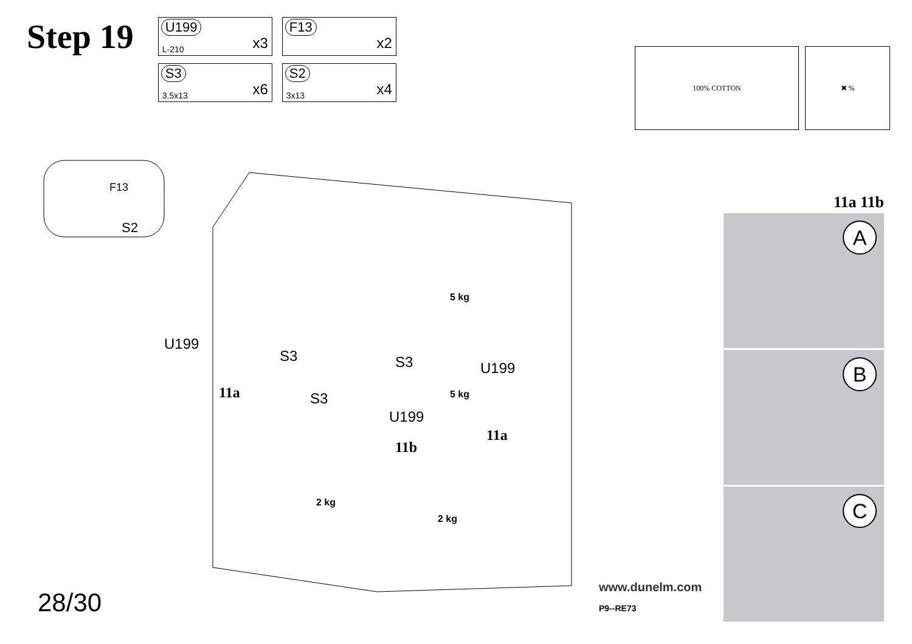Step 19
U199
L-210 x3
F13
x2
S3
3,5x13 x6
S2
3x13 x4
100% COTTON ✖ %
F13
S2
U199
S3
11a
S3
S3
U199
U199
11b
11a
5 kg
5 kg
2 kg
2 kg
11a 11b
A
B
C
28/30
www.dunelm.com
P9--RE73